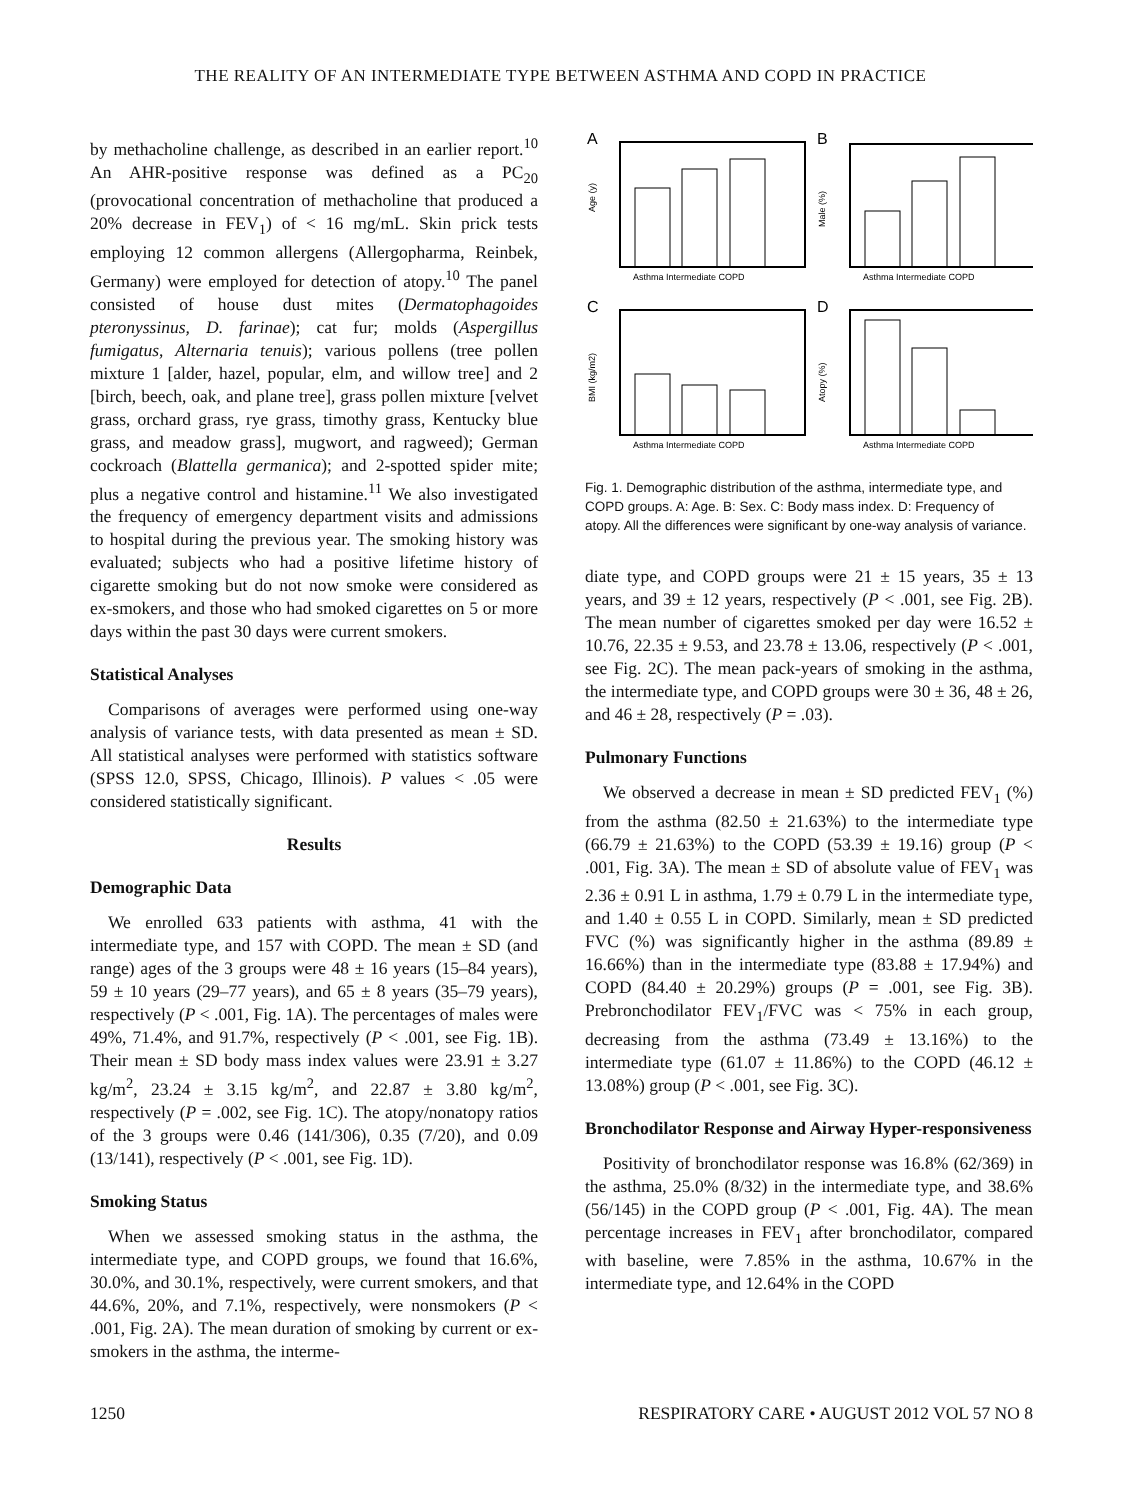THE REALITY OF AN INTERMEDIATE TYPE BETWEEN ASTHMA AND COPD IN PRACTICE
by methacholine challenge, as described in an earlier report.<sup>10</sup> An AHR-positive response was defined as a PC<sub>20</sub> (provocational concentration of methacholine that produced a 20% decrease in FEV<sub>1</sub>) of < 16 mg/mL. Skin prick tests employing 12 common allergens (Allergopharma, Reinbek, Germany) were employed for detection of atopy.<sup>10</sup> The panel consisted of house dust mites (Dermatophagoides pteronyssinus, D. farinae); cat fur; molds (Aspergillus fumigatus, Alternaria tenuis); various pollens (tree pollen mixture 1 [alder, hazel, popular, elm, and willow tree] and 2 [birch, beech, oak, and plane tree], grass pollen mixture [velvet grass, orchard grass, rye grass, timothy grass, Kentucky blue grass, and meadow grass], mugwort, and ragweed); German cockroach (Blattella germanica); and 2-spotted spider mite; plus a negative control and histamine.<sup>11</sup> We also investigated the frequency of emergency department visits and admissions to hospital during the previous year. The smoking history was evaluated; subjects who had a positive lifetime history of cigarette smoking but do not now smoke were considered as ex-smokers, and those who had smoked cigarettes on 5 or more days within the past 30 days were current smokers.
Statistical Analyses
Comparisons of averages were performed using one-way analysis of variance tests, with data presented as mean ± SD. All statistical analyses were performed with statistics software (SPSS 12.0, SPSS, Chicago, Illinois). P values < .05 were considered statistically significant.
Results
Demographic Data
We enrolled 633 patients with asthma, 41 with the intermediate type, and 157 with COPD. The mean ± SD (and range) ages of the 3 groups were 48 ± 16 years (15–84 years), 59 ± 10 years (29–77 years), and 65 ± 8 years (35–79 years), respectively (P < .001, Fig. 1A). The percentages of males were 49%, 71.4%, and 91.7%, respectively (P < .001, see Fig. 1B). Their mean ± SD body mass index values were 23.91 ± 3.27 kg/m<sup>2</sup>, 23.24 ± 3.15 kg/m<sup>2</sup>, and 22.87 ± 3.80 kg/m<sup>2</sup>, respectively (P = .002, see Fig. 1C). The atopy/nonatopy ratios of the 3 groups were 0.46 (141/306), 0.35 (7/20), and 0.09 (13/141), respectively (P < .001, see Fig. 1D).
Smoking Status
When we assessed smoking status in the asthma, the intermediate type, and COPD groups, we found that 16.6%, 30.0%, and 30.1%, respectively, were current smokers, and that 44.6%, 20%, and 7.1%, respectively, were nonsmokers (P < .001, Fig. 2A). The mean duration of smoking by current or ex-smokers in the asthma, the interme-
A
B
C
D
Asthma Intermediate COPD
Asthma Intermediate COPD
Asthma Intermediate COPD
Asthma Intermediate COPD
Age (y)
Male (%)
BMI (kg/m2)
Atopy (%)
Fig. 1. Demographic distribution of the asthma, intermediate type, and COPD groups. A: Age. B: Sex. C: Body mass index. D: Frequency of atopy. All the differences were significant by one-way analysis of variance.
diate type, and COPD groups were 21 ± 15 years, 35 ± 13 years, and 39 ± 12 years, respectively (P < .001, see Fig. 2B). The mean number of cigarettes smoked per day were 16.52 ± 10.76, 22.35 ± 9.53, and 23.78 ± 13.06, respectively (P < .001, see Fig. 2C). The mean pack-years of smoking in the asthma, the intermediate type, and COPD groups were 30 ± 36, 48 ± 26, and 46 ± 28, respectively (P = .03).
Pulmonary Functions
We observed a decrease in mean ± SD predicted FEV<sub>1</sub> (%) from the asthma (82.50 ± 21.63%) to the intermediate type (66.79 ± 21.63%) to the COPD (53.39 ± 19.16) group (P < .001, Fig. 3A). The mean ± SD of absolute value of FEV<sub>1</sub> was 2.36 ± 0.91 L in asthma, 1.79 ± 0.79 L in the intermediate type, and 1.40 ± 0.55 L in COPD. Similarly, mean ± SD predicted FVC (%) was significantly higher in the asthma (89.89 ± 16.66%) than in the intermediate type (83.88 ± 17.94%) and COPD (84.40 ± 20.29%) groups (P = .001, see Fig. 3B). Prebronchodilator FEV<sub>1</sub>/FVC was < 75% in each group, decreasing from the asthma (73.49 ± 13.16%) to the intermediate type (61.07 ± 11.86%) to the COPD (46.12 ± 13.08%) group (P < .001, see Fig. 3C).
Bronchodilator Response and Airway Hyper-responsiveness
Positivity of bronchodilator response was 16.8% (62/369) in the asthma, 25.0% (8/32) in the intermediate type, and 38.6% (56/145) in the COPD group (P < .001, Fig. 4A). The mean percentage increases in FEV<sub>1</sub> after bronchodilator, compared with baseline, were 7.85% in the asthma, 10.67% in the intermediate type, and 12.64% in the COPD
1250 RESPIRATORY CARE • AUGUST 2012 VOL 57 NO 8